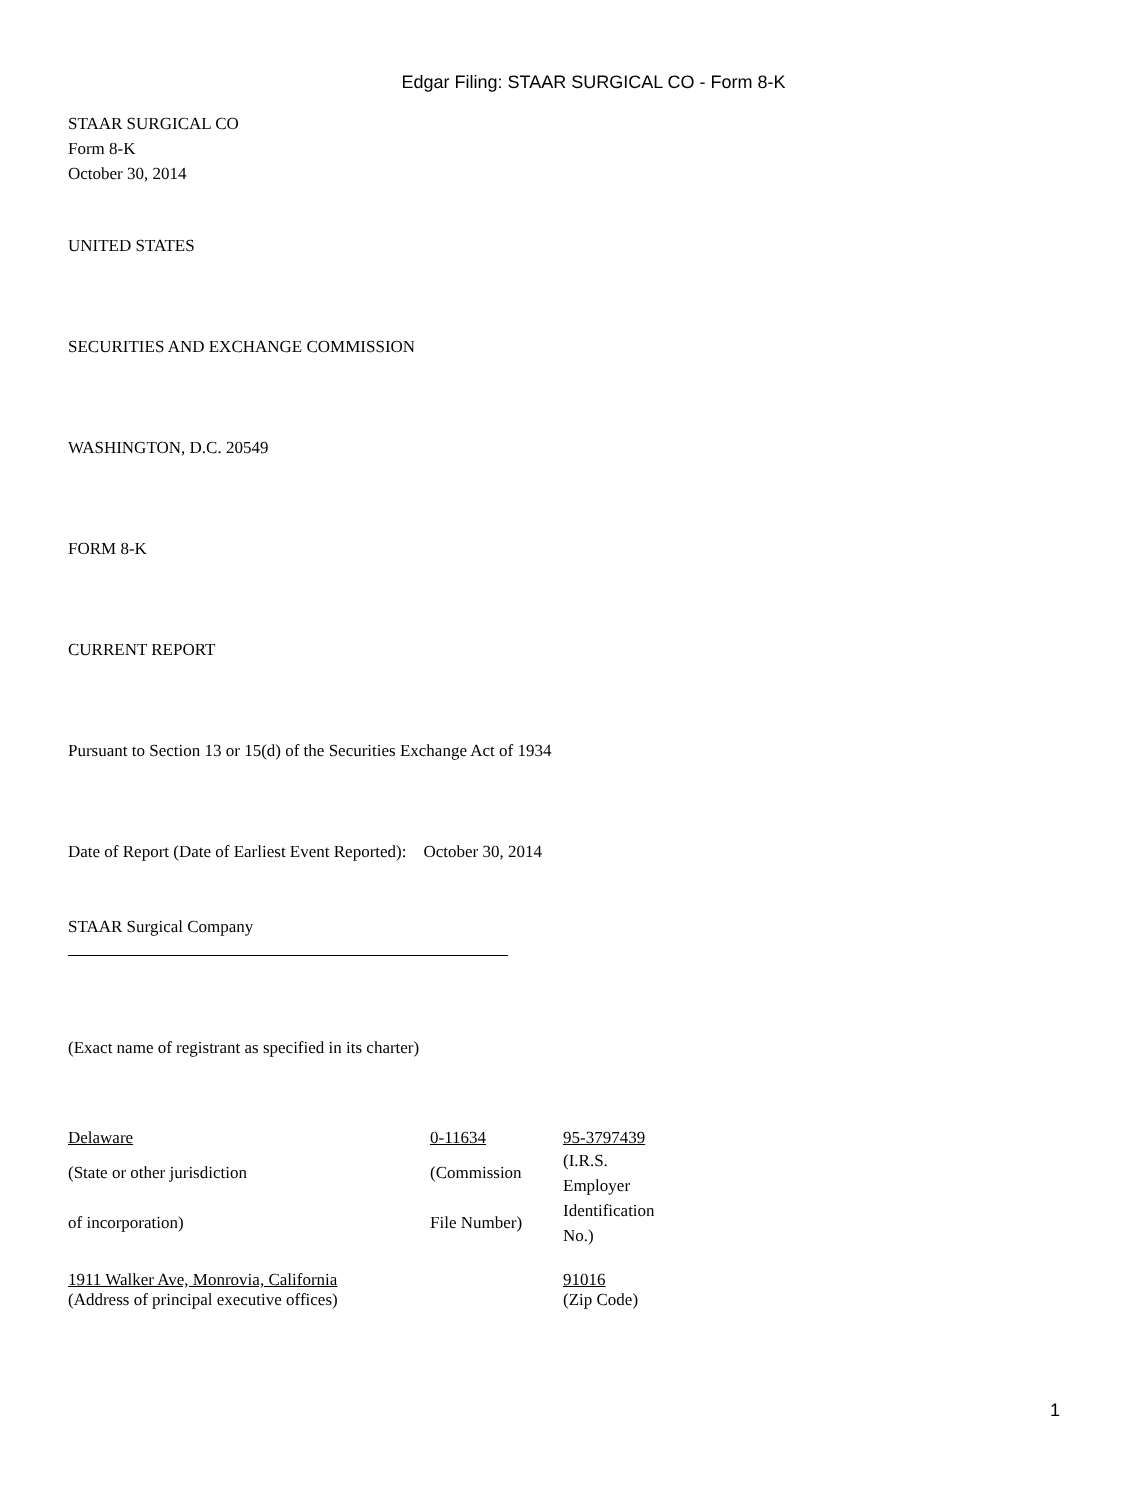Edgar Filing: STAAR SURGICAL CO - Form 8-K
STAAR SURGICAL CO
Form 8-K
October 30, 2014
UNITED STATES
SECURITIES AND EXCHANGE COMMISSION
WASHINGTON, D.C. 20549
FORM 8-K
CURRENT REPORT
Pursuant to Section 13 or 15(d) of the Securities Exchange Act of 1934
Date of Report (Date of Earliest Event Reported): October 30, 2014
STAAR Surgical Company
(Exact name of registrant as specified in its charter)
| Delaware | 0-11634 | 95-3797439 |
| (State or other jurisdiction | (Commission | (I.R.S. Employer |
| of incorporation) | File Number) | Identification No.) |
| 1911 Walker Ave, Monrovia, California | | 91016 |
| (Address of principal executive offices) | | (Zip Code) |
1